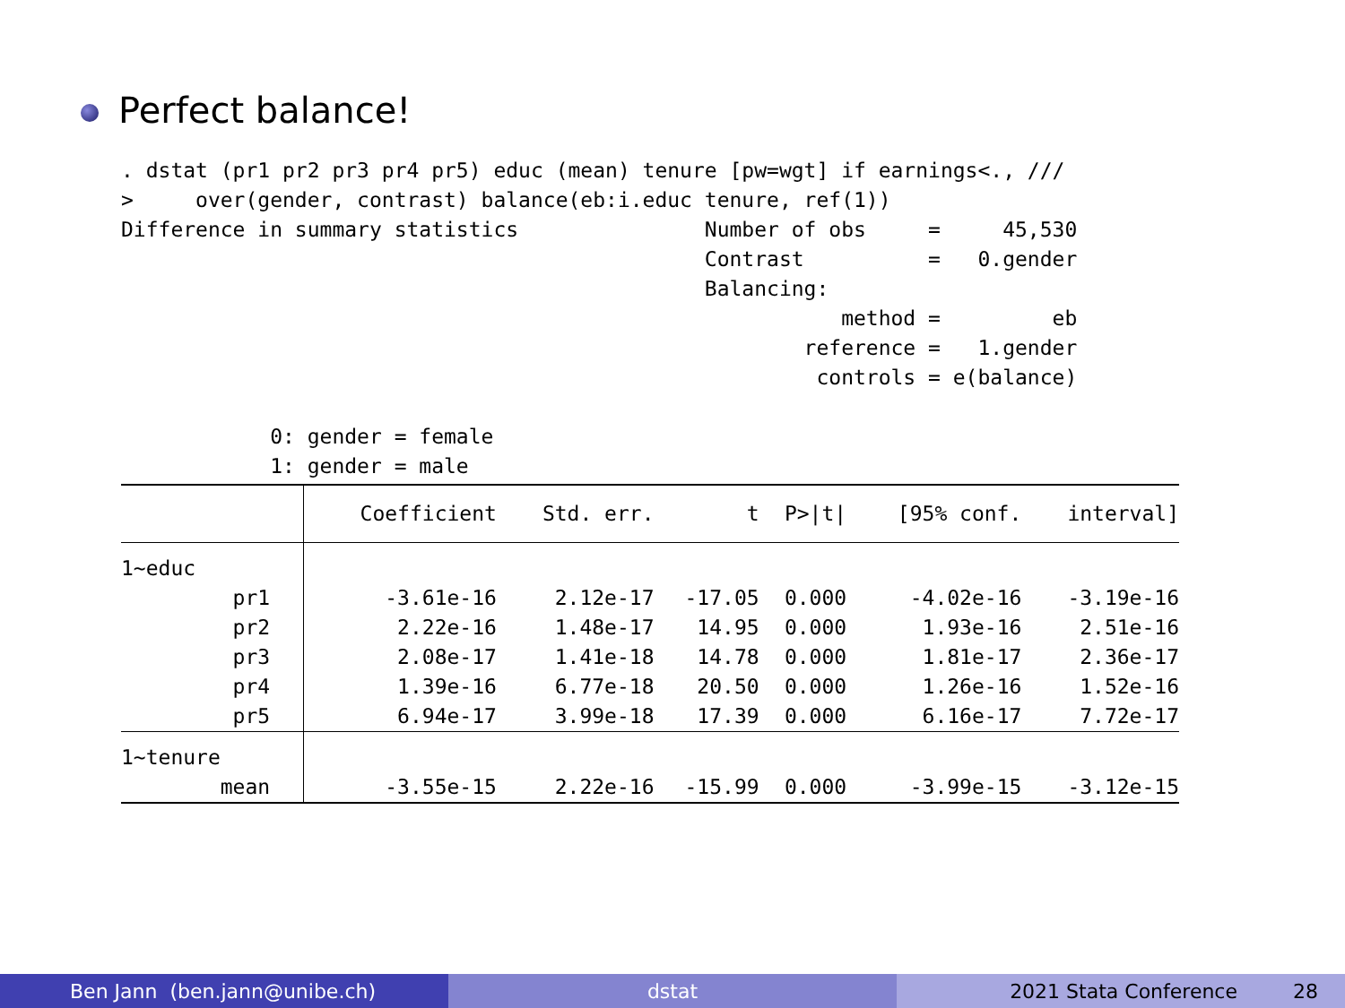Perfect balance!
. dstat (pr1 pr2 pr3 pr4 pr5) educ (mean) tenure [pw=wgt] if earnings<., ///
>     over(gender, contrast) balance(eb:i.educ tenure, ref(1))
Difference in summary statistics               Number of obs     =     45,530
                                               Contrast          =   0.gender
                                               Balancing:
                                                          method =         eb
                                                       reference =   1.gender
                                                        controls = e(balance)

            0: gender = female
            1: gender = male
| | Coefficient | Std. err. | t | P>/t/ | [95% conf. | interval] |
| --- | --- | --- | --- | --- | --- | --- |
| 1~educ | | | | | | |
| pr1 | -3.61e-16 | 2.12e-17 | -17.05 | 0.000 | -4.02e-16 | -3.19e-16 |
| pr2 | 2.22e-16 | 1.48e-17 | 14.95 | 0.000 | 1.93e-16 | 2.51e-16 |
| pr3 | 2.08e-17 | 1.41e-18 | 14.78 | 0.000 | 1.81e-17 | 2.36e-17 |
| pr4 | 1.39e-16 | 6.77e-18 | 20.50 | 0.000 | 1.26e-16 | 1.52e-16 |
| pr5 | 6.94e-17 | 3.99e-18 | 17.39 | 0.000 | 6.16e-17 | 7.72e-17 |
| 1~tenure | | | | | | |
| mean | -3.55e-15 | 2.22e-16 | -15.99 | 0.000 | -3.99e-15 | -3.12e-15 |
Ben Jann (ben.jann@unibe.ch) dstat 2021 Stata Conference 28